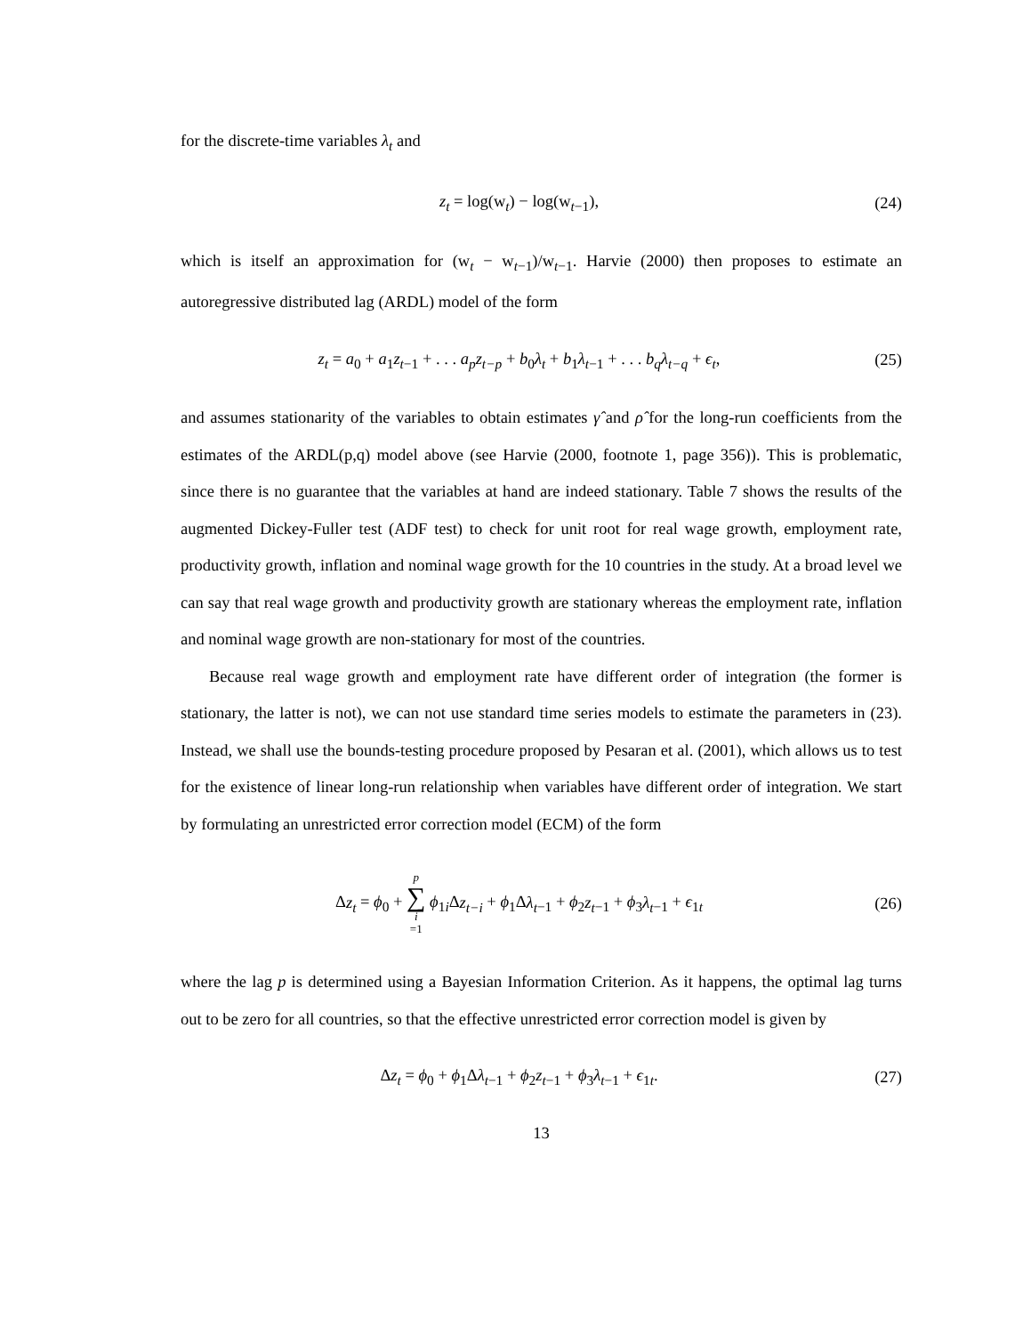for the discrete-time variables λ<sub>t</sub> and
z<sub>t</sub> = log(w<sub>t</sub>) − log(w<sub>t−1</sub>), (24)
which is itself an approximation for (w<sub>t</sub> − w<sub>t−1</sub>)/w<sub>t−1</sub>. Harvie (2000) then proposes to estimate an autoregressive distributed lag (ARDL) model of the form
z<sub>t</sub> = a<sub>0</sub> + a<sub>1</sub>z<sub>t</sub><sub>−1</sub> + . . . a<sub>p</sub>z<sub>t−p</sub> + b<sub>0</sub>λ<sub>t</sub> + b<sub>1</sub>λ<sub>t</sub><sub>−1</sub> + . . . b<sub>q</sub>λ<sub>t−q</sub> + ϵ<sub>t</sub>,
(25)
and assumes stationarity of the variables to obtain estimates γ̂ and ρ̂ for the long-run coefficients from the estimates of the ARDL(p,q) model above (see Harvie (2000, footnote 1, page 356)). This is problematic, since there is no guarantee that the variables at hand are indeed stationary. Table 7 shows the results of the augmented Dickey-Fuller test (ADF test) to check for unit root for real wage growth, employment rate, productivity growth, inflation and nominal wage growth for the 10 countries in the study. At a broad level we can say that real wage growth and productivity growth are stationary whereas the employment rate, inflation and nominal wage growth are non-stationary for most of the countries.
Because real wage growth and employment rate have different order of integration (the former is stationary, the latter is not), we can not use standard time series models to estimate the parameters in (23). Instead, we shall use the bounds-testing procedure proposed by Pesaran et al. (2001), which allows us to test for the existence of linear long-run relationship when variables have different order of integration. We start by formulating an unrestricted error correction model (ECM) of the form
Δz<sub>t</sub> = ϕ<sub>0</sub> + p ∑ i =1 ϕ<sub>1i</sub>Δz<sub>t−i</sub> + ϕ<sub>1</sub>Δλ<sub>t</sub><sub>−1</sub> + ϕ<sub>2</sub>z<sub>t</sub><sub>−1</sub> + ϕ<sub>3</sub>λ<sub>t</sub><sub>−1</sub> + ϵ<sub>1t</sub>
(26)
where the lag p is determined using a Bayesian Information Criterion. As it happens, the optimal lag turns out to be zero for all countries, so that the effective unrestricted error correction model is given by
Δz<sub>t</sub> = ϕ<sub>0</sub> + ϕ<sub>1</sub>Δλ<sub>t</sub><sub>−1</sub> + ϕ<sub>2</sub>z<sub>t</sub><sub>−1</sub> + ϕ<sub>3</sub>λ<sub>t</sub><sub>−1</sub> + ϵ<sub>1t</sub>.
(27)
13